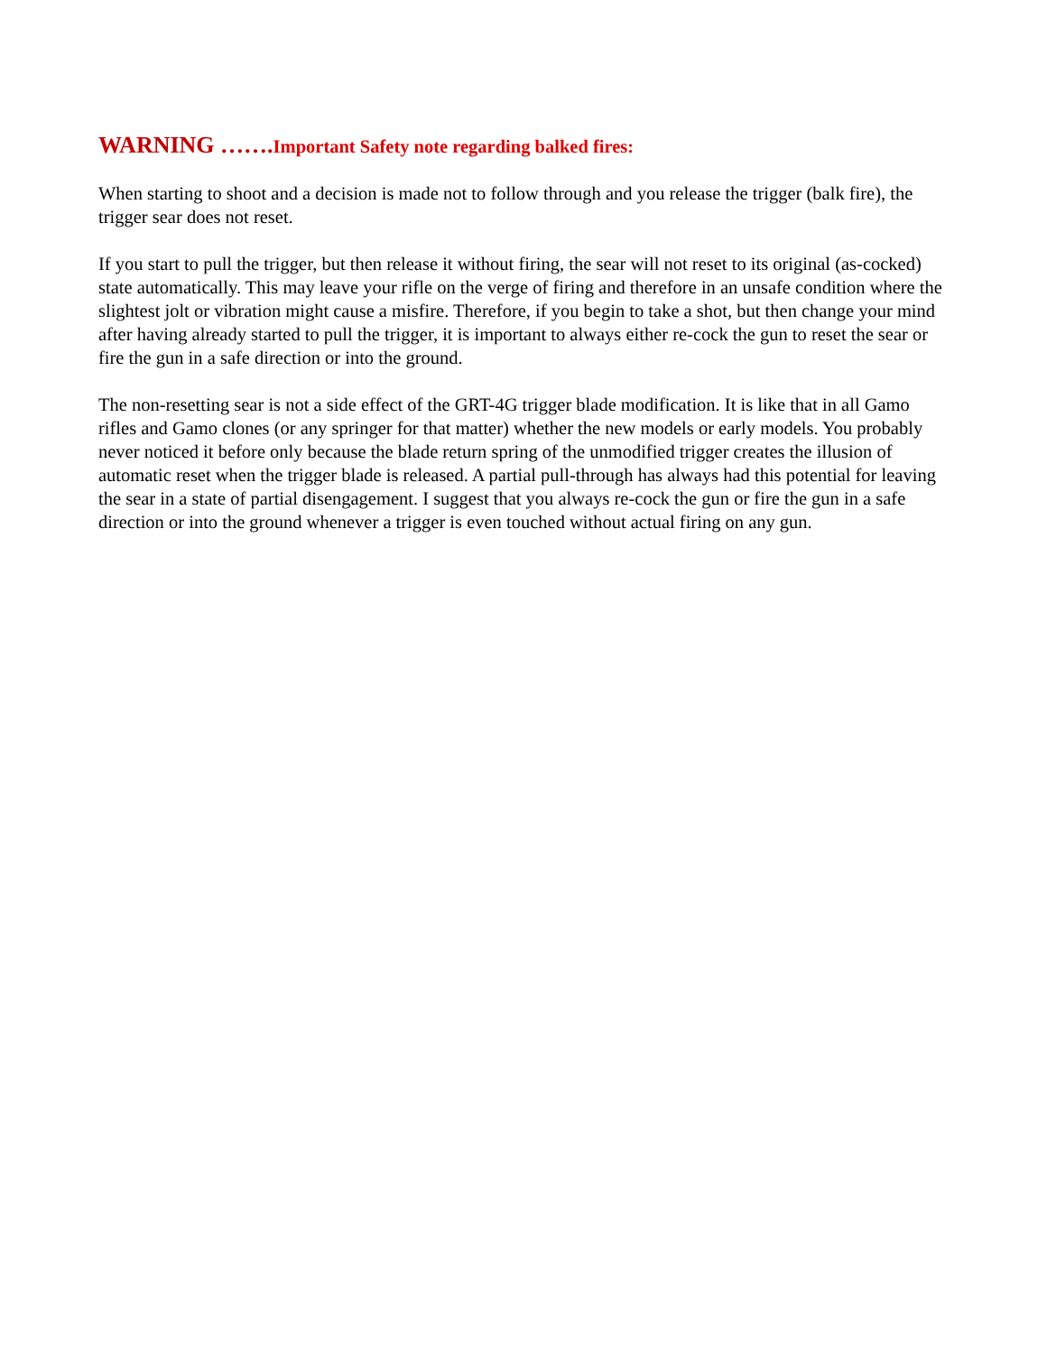WARNING ……. Important Safety note regarding balked fires:
When starting to shoot and a decision is made not to follow through and you release the trigger (balk fire), the trigger sear does not reset.
If you start to pull the trigger, but then release it without firing, the sear will not reset to its original (as-cocked) state automatically. This may leave your rifle on the verge of firing and therefore in an unsafe condition where the slightest jolt or vibration might cause a misfire. Therefore, if you begin to take a shot, but then change your mind after having already started to pull the trigger, it is important to always either re-cock the gun to reset the sear or fire the gun in a safe direction or into the ground.
The non-resetting sear is not a side effect of the GRT-4G trigger blade modification. It is like that in all Gamo rifles and Gamo clones (or any springer for that matter) whether the new models or early models. You probably never noticed it before only because the blade return spring of the unmodified trigger creates the illusion of automatic reset when the trigger blade is released. A partial pull-through has always had this potential for leaving the sear in a state of partial disengagement. I suggest that you always re-cock the gun or fire the gun in a safe direction or into the ground whenever a trigger is even touched without actual firing on any gun.